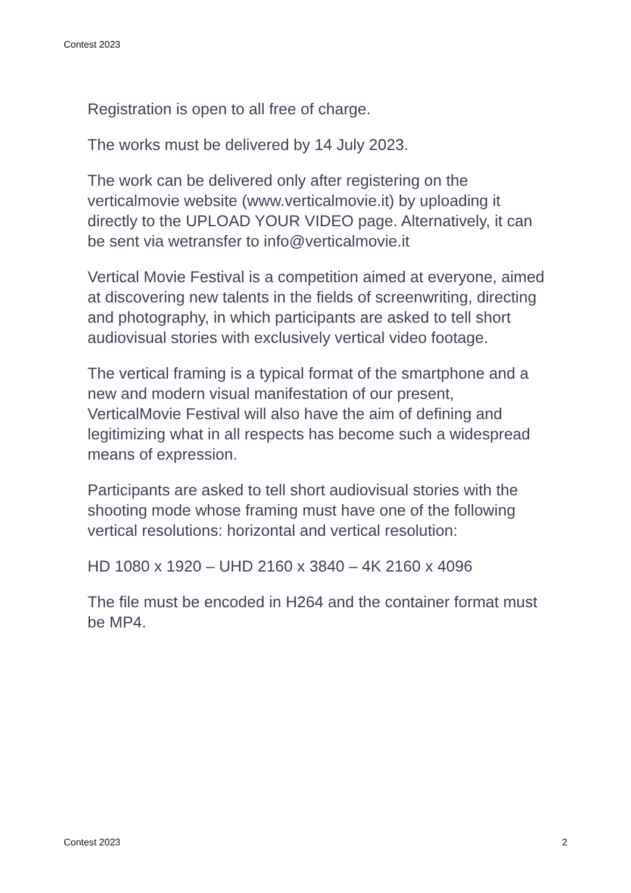Contest 2023
Registration is open to all free of charge.
The works must be delivered by 14 July 2023.
The work can be delivered only after registering on the verticalmovie website (www.verticalmovie.it) by uploading it directly to the UPLOAD YOUR VIDEO page. Alternatively, it can be sent via wetransfer to info@verticalmovie.it
Vertical Movie Festival is a competition aimed at everyone, aimed at discovering new talents in the fields of screenwriting, directing and photography, in which participants are asked to tell short audiovisual stories with exclusively vertical video footage.
The vertical framing is a typical format of the smartphone and a new and modern visual manifestation of our present, VerticalMovie Festival will also have the aim of defining and legitimizing what in all respects has become such a widespread means of expression.
Participants are asked to tell short audiovisual stories with the shooting mode whose framing must have one of the following vertical resolutions: horizontal and vertical resolution:
HD 1080 x 1920 – UHD 2160 x 3840 – 4K 2160 x 4096
The file must be encoded in H264 and the container format must be MP4.
Contest 2023 2